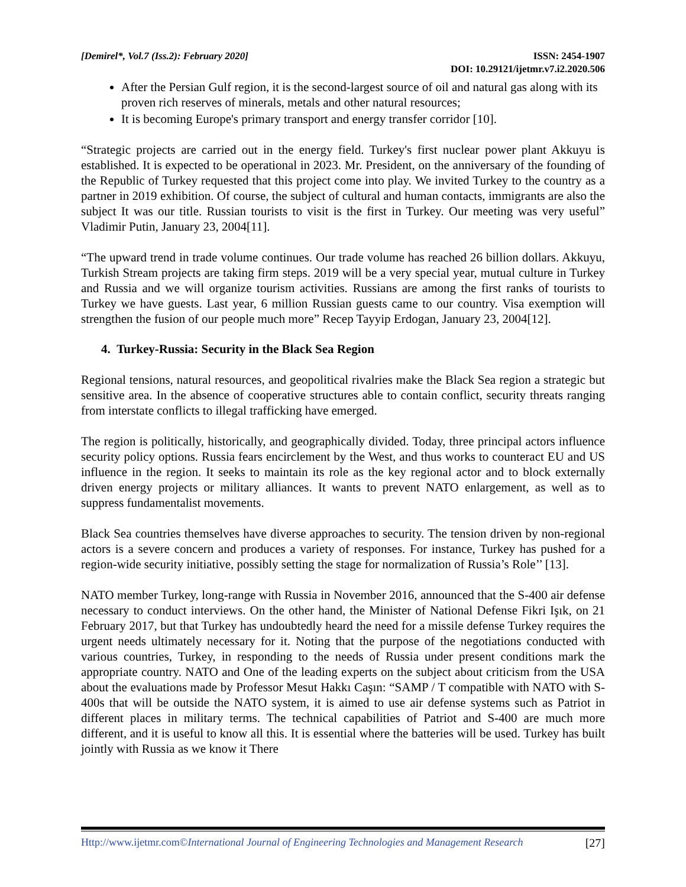[Demirel*, Vol.7 (Iss.2): February 2020]
ISSN: 2454-1907
DOI: 10.29121/ijetmr.v7.i2.2020.506
After the Persian Gulf region, it is the second-largest source of oil and natural gas along with its proven rich reserves of minerals, metals and other natural resources;
It is becoming Europe's primary transport and energy transfer corridor [10].
“Strategic projects are carried out in the energy field. Turkey's first nuclear power plant Akkuyu is established. It is expected to be operational in 2023. Mr. President, on the anniversary of the founding of the Republic of Turkey requested that this project come into play. We invited Turkey to the country as a partner in 2019 exhibition. Of course, the subject of cultural and human contacts, immigrants are also the subject It was our title. Russian tourists to visit is the first in Turkey. Our meeting was very useful” Vladimir Putin, January 23, 2004[11].
“The upward trend in trade volume continues. Our trade volume has reached 26 billion dollars. Akkuyu, Turkish Stream projects are taking firm steps. 2019 will be a very special year, mutual culture in Turkey and Russia and we will organize tourism activities. Russians are among the first ranks of tourists to Turkey we have guests. Last year, 6 million Russian guests came to our country. Visa exemption will strengthen the fusion of our people much more” Recep Tayyip Erdogan, January 23, 2004[12].
4. Turkey-Russia: Security in the Black Sea Region
Regional tensions, natural resources, and geopolitical rivalries make the Black Sea region a strategic but sensitive area. In the absence of cooperative structures able to contain conflict, security threats ranging from interstate conflicts to illegal trafficking have emerged.
The region is politically, historically, and geographically divided. Today, three principal actors influence security policy options. Russia fears encirclement by the West, and thus works to counteract EU and US influence in the region. It seeks to maintain its role as the key regional actor and to block externally driven energy projects or military alliances. It wants to prevent NATO enlargement, as well as to suppress fundamentalist movements.
Black Sea countries themselves have diverse approaches to security. The tension driven by non-regional actors is a severe concern and produces a variety of responses. For instance, Turkey has pushed for a region-wide security initiative, possibly setting the stage for normalization of Russia’s Role’’ [13].
NATO member Turkey, long-range with Russia in November 2016, announced that the S-400 air defense necessary to conduct interviews. On the other hand, the Minister of National Defense Fikri Işık, on 21 February 2017, but that Turkey has undoubtedly heard the need for a missile defense Turkey requires the urgent needs ultimately necessary for it. Noting that the purpose of the negotiations conducted with various countries, Turkey, in responding to the needs of Russia under present conditions mark the appropriate country. NATO and One of the leading experts on the subject about criticism from the USA about the evaluations made by Professor Mesut Hakkı Caşın: “SAMP / T compatible with NATO with S-400s that will be outside the NATO system, it is aimed to use air defense systems such as Patriot in different places in military terms. The technical capabilities of Patriot and S-400 are much more different, and it is useful to know all this. It is essential where the batteries will be used. Turkey has built jointly with Russia as we know it There
Http://www.ijetmr.com©International Journal of Engineering Technologies and Management Research [27]